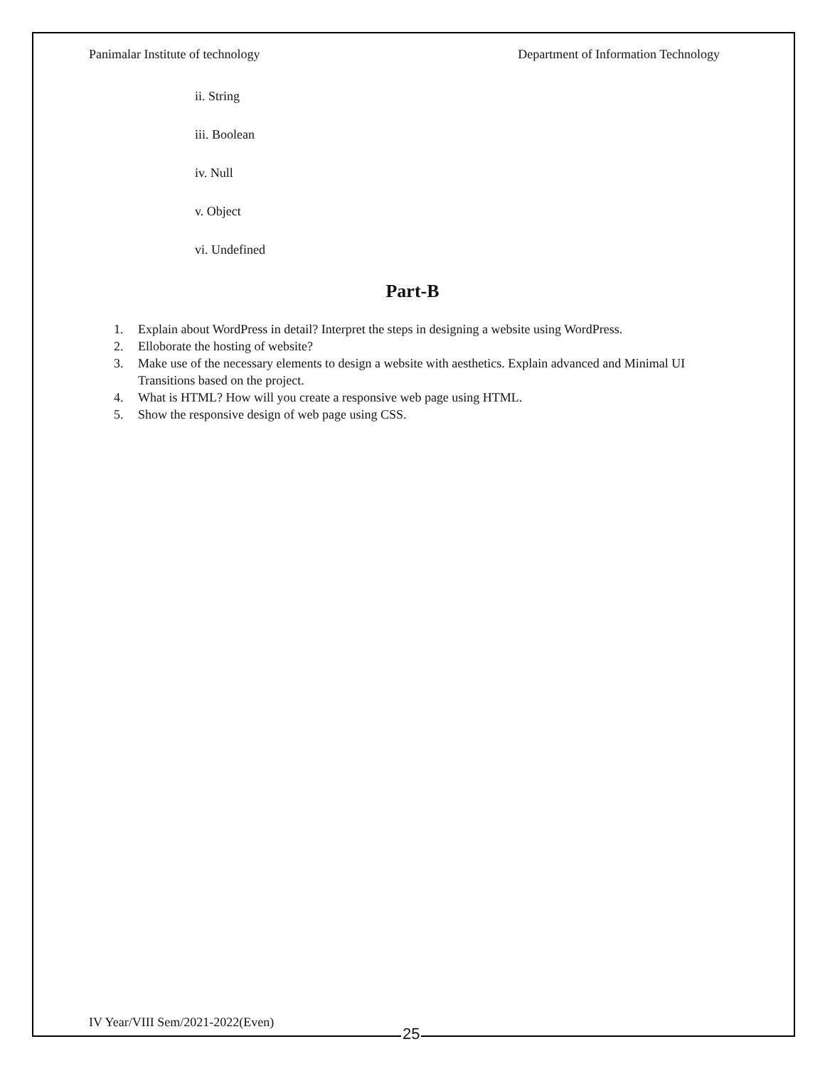Panimalar Institute of technology Department of Information Technology
ii. String
iii. Boolean
iv. Null
v. Object
vi. Undefined
Part-B
1. Explain about WordPress in detail? Interpret the steps in designing a website using WordPress.
2. Elloborate the hosting of website?
3. Make use of the necessary elements to design a website with aesthetics. Explain advanced and Minimal UI Transitions based on the project.
4. What is HTML? How will you create a responsive web page using HTML.
5. Show the responsive design of web page using CSS.
IV Year/VIII Sem/2021-2022(Even)
25